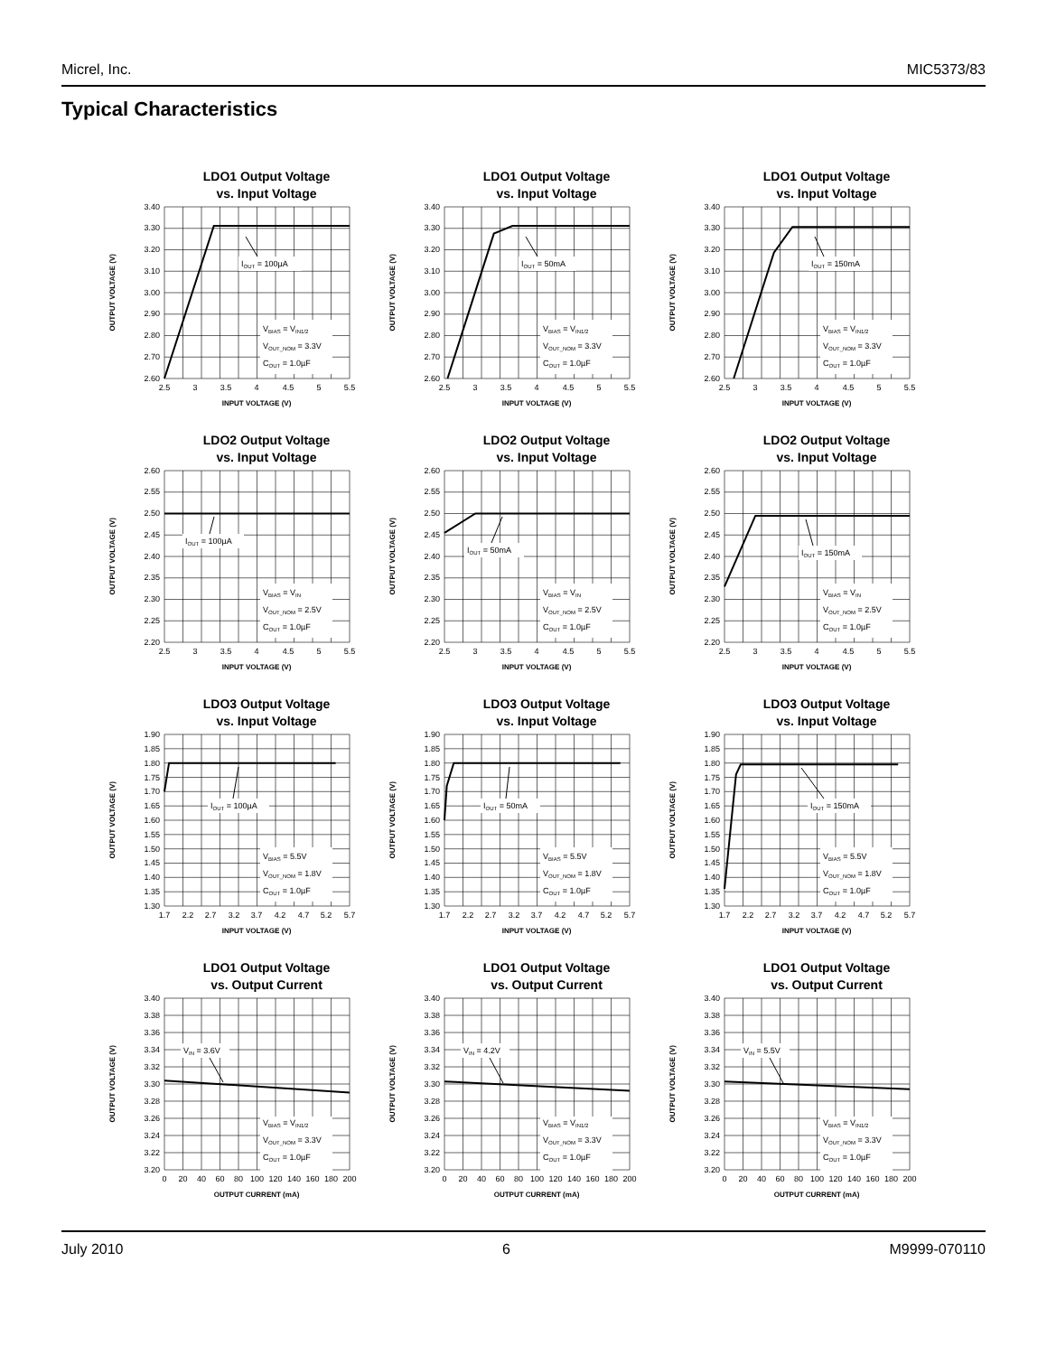Micrel, Inc. MIC5373/83
Typical Characteristics
LDO1 Output Voltage
vs. Input Voltage
OUTPUT VOLTAGE (V)
3.40
3.30
3.20
3.10
3.00
2.90
2.80
2.70
2.60
IOUT = 100µA
VBIAS = VIN1/2
VOUT_NOM = 3.3V
COUT = 1.0µF
2.5
3
3.5
4
4.5
5
5.5
INPUT VOLTAGE (V)
LDO1 Output Voltage
vs. Input Voltage
OUTPUT VOLTAGE (V)
3.40
3.30
3.20
3.10
3.00
2.90
2.80
2.70
2.60
IOUT = 50mA
VBIAS = VIN1/2
VOUT_NOM = 3.3V
COUT = 1.0µF
2.5
3
3.5
4
4.5
5
5.5
INPUT VOLTAGE (V)
LDO1 Output Voltage
vs. Input Voltage
OUTPUT VOLTAGE (V)
3.40
3.30
3.20
3.10
3.00
2.90
2.80
2.70
2.60
IOUT = 150mA
VBIAS = VIN1/2
VOUT_NOM = 3.3V
COUT = 1.0µF
2.5
3
3.5
4
4.5
5
5.5
INPUT VOLTAGE (V)
LDO2 Output Voltage
vs. Input Voltage
OUTPUT VOLTAGE (V)
2.60
2.55
2.50
2.45
2.40
2.35
2.30
2.25
2.20
IOUT = 100µA
VBIAS = VIN
VOUT_NOM = 2.5V
COUT = 1.0µF
2.5
3
3.5
4
4.5
5
5.5
INPUT VOLTAGE (V)
LDO2 Output Voltage
vs. Input Voltage
OUTPUT VOLTAGE (V)
2.60
2.55
2.50
2.45
2.40
2.35
2.30
2.25
2.20
IOUT = 50mA
VBIAS = VIN
VOUT_NOM = 2.5V
COUT = 1.0µF
2.5
3
3.5
4
4.5
5
5.5
INPUT VOLTAGE (V)
LDO2 Output Voltage
vs. Input Voltage
OUTPUT VOLTAGE (V)
2.60
2.55
2.50
2.45
2.40
2.35
2.30
2.25
2.20
IOUT = 150mA
VBIAS = VIN
VOUT_NOM = 2.5V
COUT = 1.0µF
2.5
3
3.5
4
4.5
5
5.5
INPUT VOLTAGE (V)
LDO3 Output Voltage
vs. Input Voltage
OUTPUT VOLTAGE (V)
1.90
1.85
1.80
1.75
1.70
1.65
1.60
1.55
1.50
1.45
1.40
1.35
1.30
IOUT = 100µA
VBIAS = 5.5V
VOUT_NOM = 1.8V
COUT = 1.0µF
1.7
2.2
2.7
3.2
3.7
4.2
4.7
5.2
5.7
INPUT VOLTAGE (V)
LDO3 Output Voltage
vs. Input Voltage
OUTPUT VOLTAGE (V)
1.90
1.85
1.80
1.75
1.70
1.65
1.60
1.55
1.50
1.45
1.40
1.35
1.30
IOUT = 50mA
VBIAS = 5.5V
VOUT_NOM = 1.8V
COUT = 1.0µF
1.7
2.2
2.7
3.2
3.7
4.2
4.7
5.2
5.7
INPUT VOLTAGE (V)
LDO3 Output Voltage
vs. Input Voltage
OUTPUT VOLTAGE (V)
1.90
1.85
1.80
1.75
1.70
1.65
1.60
1.55
1.50
1.45
1.40
1.35
1.30
IOUT = 150mA
VBIAS = 5.5V
VOUT_NOM = 1.8V
COUT = 1.0µF
1.7
2.2
2.7
3.2
3.7
4.2
4.7
5.2
5.7
INPUT VOLTAGE (V)
LDO1 Output Voltage
vs. Output Current
OUTPUT VOLTAGE (V)
3.40
3.38
3.36
3.34
3.32
3.30
3.28
3.26
3.24
3.22
3.20
VIN = 3.6V
VBIAS = VIN1/2
VOUT_NOM = 3.3V
COUT = 1.0µF
0
20
40
60
80
100
120
140
160
180
200
OUTPUT CURRENT (mA)
LDO1 Output Voltage
vs. Output Current
OUTPUT VOLTAGE (V)
3.40
3.38
3.36
3.34
3.32
3.30
3.28
3.26
3.24
3.22
3.20
VIN = 4.2V
VBIAS = VIN1/2
VOUT_NOM = 3.3V
COUT = 1.0µF
0
20
40
60
80
100
120
140
160
180
200
OUTPUT CURRENT (mA)
LDO1 Output Voltage
vs. Output Current
OUTPUT VOLTAGE (V)
3.40
3.38
3.36
3.34
3.32
3.30
3.28
3.26
3.24
3.22
3.20
VIN = 5.5V
VBIAS = VIN1/2
VOUT_NOM = 3.3V
COUT = 1.0µF
0
20
40
60
80
100
120
140
160
180
200
OUTPUT CURRENT (mA)
July 2010 6 M9999-070110